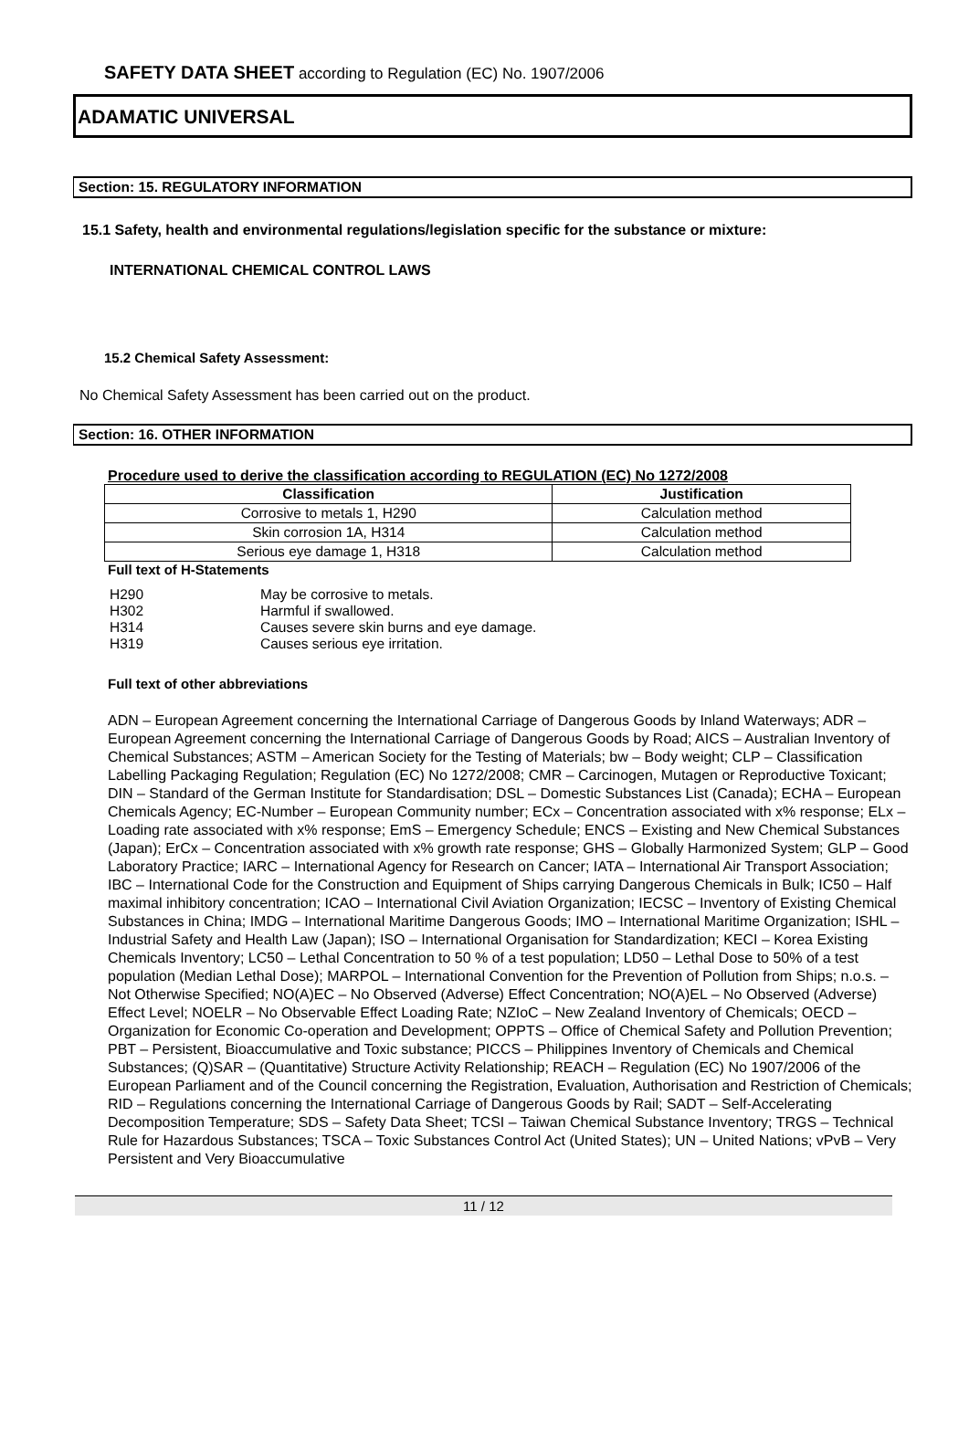SAFETY DATA SHEET according to Regulation (EC) No. 1907/2006
ADAMATIC UNIVERSAL
Section: 15. REGULATORY INFORMATION
15.1 Safety, health and environmental regulations/legislation specific for the substance or mixture:
INTERNATIONAL CHEMICAL CONTROL LAWS
15.2 Chemical Safety Assessment:
No Chemical Safety Assessment has been carried out on the product.
Section: 16. OTHER INFORMATION
Procedure used to derive the classification according to REGULATION (EC) No 1272/2008
| Classification | Justification |
| --- | --- |
| Corrosive to metals 1, H290 | Calculation method |
| Skin corrosion 1A, H314 | Calculation method |
| Serious eye damage 1, H318 | Calculation method |
Full text of H-Statements
| H290 | May be corrosive to metals. |
| H302 | Harmful if swallowed. |
| H314 | Causes severe skin burns and eye damage. |
| H319 | Causes serious eye irritation. |
Full text of other abbreviations
ADN – European Agreement concerning the International Carriage of Dangerous Goods by Inland Waterways; ADR – European Agreement concerning the International Carriage of Dangerous Goods by Road; AICS – Australian Inventory of Chemical Substances; ASTM – American Society for the Testing of Materials; bw – Body weight; CLP – Classification Labelling Packaging Regulation; Regulation (EC) No 1272/2008; CMR – Carcinogen, Mutagen or Reproductive Toxicant; DIN – Standard of the German Institute for Standardisation; DSL – Domestic Substances List (Canada); ECHA – European Chemicals Agency; EC-Number – European Community number; ECx – Concentration associated with x% response; ELx – Loading rate associated with x% response; EmS – Emergency Schedule; ENCS – Existing and New Chemical Substances (Japan); ErCx – Concentration associated with x% growth rate response; GHS – Globally Harmonized System; GLP – Good Laboratory Practice; IARC – International Agency for Research on Cancer; IATA – International Air Transport Association; IBC – International Code for the Construction and Equipment of Ships carrying Dangerous Chemicals in Bulk; IC50 – Half maximal inhibitory concentration; ICAO – International Civil Aviation Organization; IECSC – Inventory of Existing Chemical Substances in China; IMDG – International Maritime Dangerous Goods; IMO – International Maritime Organization; ISHL – Industrial Safety and Health Law (Japan); ISO – International Organisation for Standardization; KECI – Korea Existing Chemicals Inventory; LC50 – Lethal Concentration to 50 % of a test population; LD50 – Lethal Dose to 50% of a test population (Median Lethal Dose); MARPOL – International Convention for the Prevention of Pollution from Ships; n.o.s. – Not Otherwise Specified; NO(A)EC – No Observed (Adverse) Effect Concentration; NO(A)EL – No Observed (Adverse) Effect Level; NOELR – No Observable Effect Loading Rate; NZIoC – New Zealand Inventory of Chemicals; OECD – Organization for Economic Co-operation and Development; OPPTS – Office of Chemical Safety and Pollution Prevention; PBT – Persistent, Bioaccumulative and Toxic substance; PICCS – Philippines Inventory of Chemicals and Chemical Substances; (Q)SAR – (Quantitative) Structure Activity Relationship; REACH – Regulation (EC) No 1907/2006 of the European Parliament and of the Council concerning the Registration, Evaluation, Authorisation and Restriction of Chemicals; RID – Regulations concerning the International Carriage of Dangerous Goods by Rail; SADT – Self-Accelerating Decomposition Temperature; SDS – Safety Data Sheet; TCSI – Taiwan Chemical Substance Inventory; TRGS – Technical Rule for Hazardous Substances; TSCA – Toxic Substances Control Act (United States); UN – United Nations; vPvB – Very Persistent and Very Bioaccumulative
11 / 12